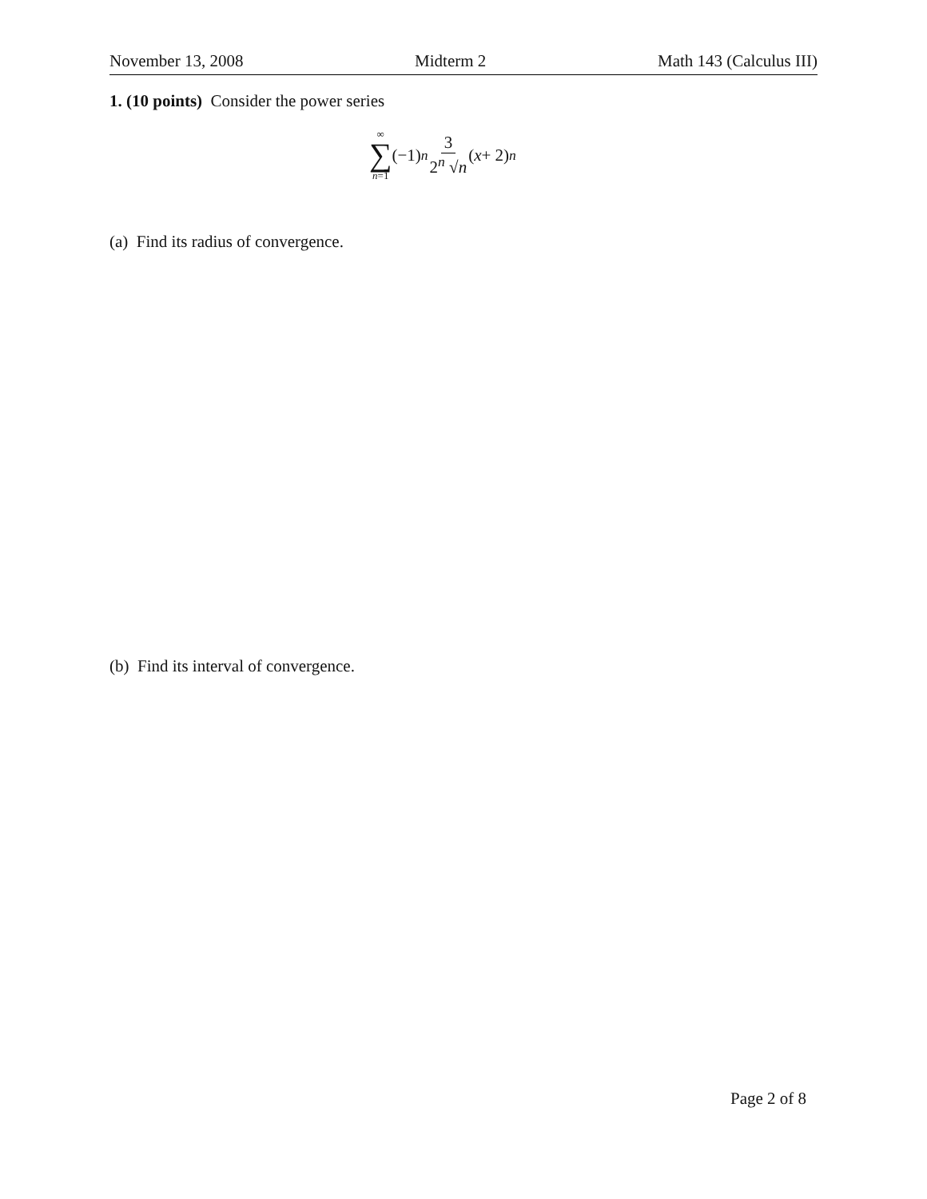November 13, 2008 Midterm 2 Math 143 (Calculus III)
1. (10 points) Consider the power series
∞
∑
n=1 (−1)<sup>n</sup> 3 2<sup>n</sup> √n (x + 2)<sup>n</sup>
(a) Find its radius of convergence.
(b) Find its interval of convergence.
Page 2 of 8